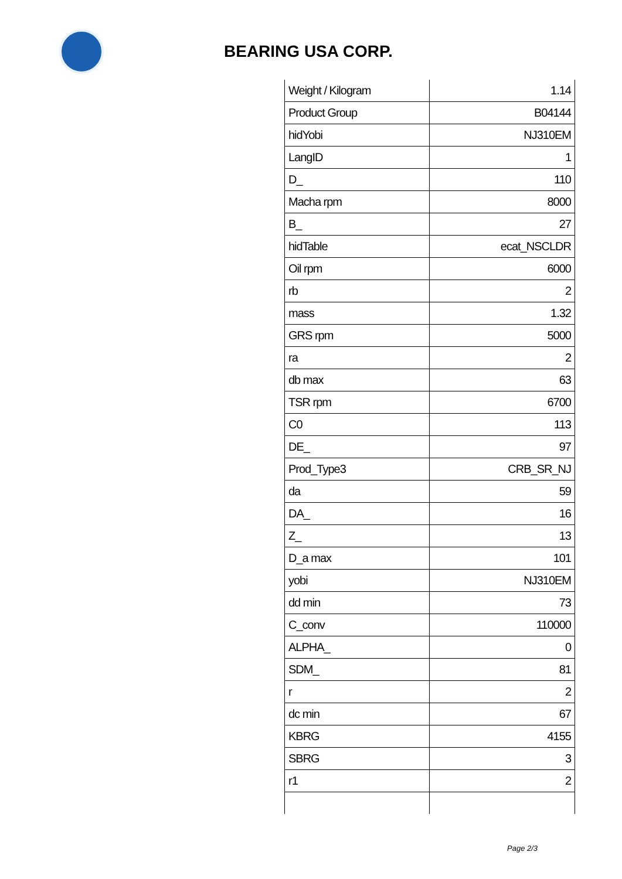BEARING USA CORP.
| Weight / Kilogram | 1.14 |
| Product Group | B04144 |
| hidYobi | NJ310EM |
| LangID | 1 |
| D_ | 110 |
| Macha rpm | 8000 |
| B_ | 27 |
| hidTable | ecat_NSCLDR |
| Oil rpm | 6000 |
| rb | 2 |
| mass | 1.32 |
| GRS rpm | 5000 |
| ra | 2 |
| db max | 63 |
| TSR rpm | 6700 |
| C0 | 113 |
| DE_ | 97 |
| Prod_Type3 | CRB_SR_NJ |
| da | 59 |
| DA_ | 16 |
| Z_ | 13 |
| D_a max | 101 |
| yobi | NJ310EM |
| dd min | 73 |
| C_conv | 110000 |
| ALPHA_ | 0 |
| SDM_ | 81 |
| r | 2 |
| dc min | 67 |
| KBRG | 4155 |
| SBRG | 3 |
| r1 | 2 |
Page 2/3